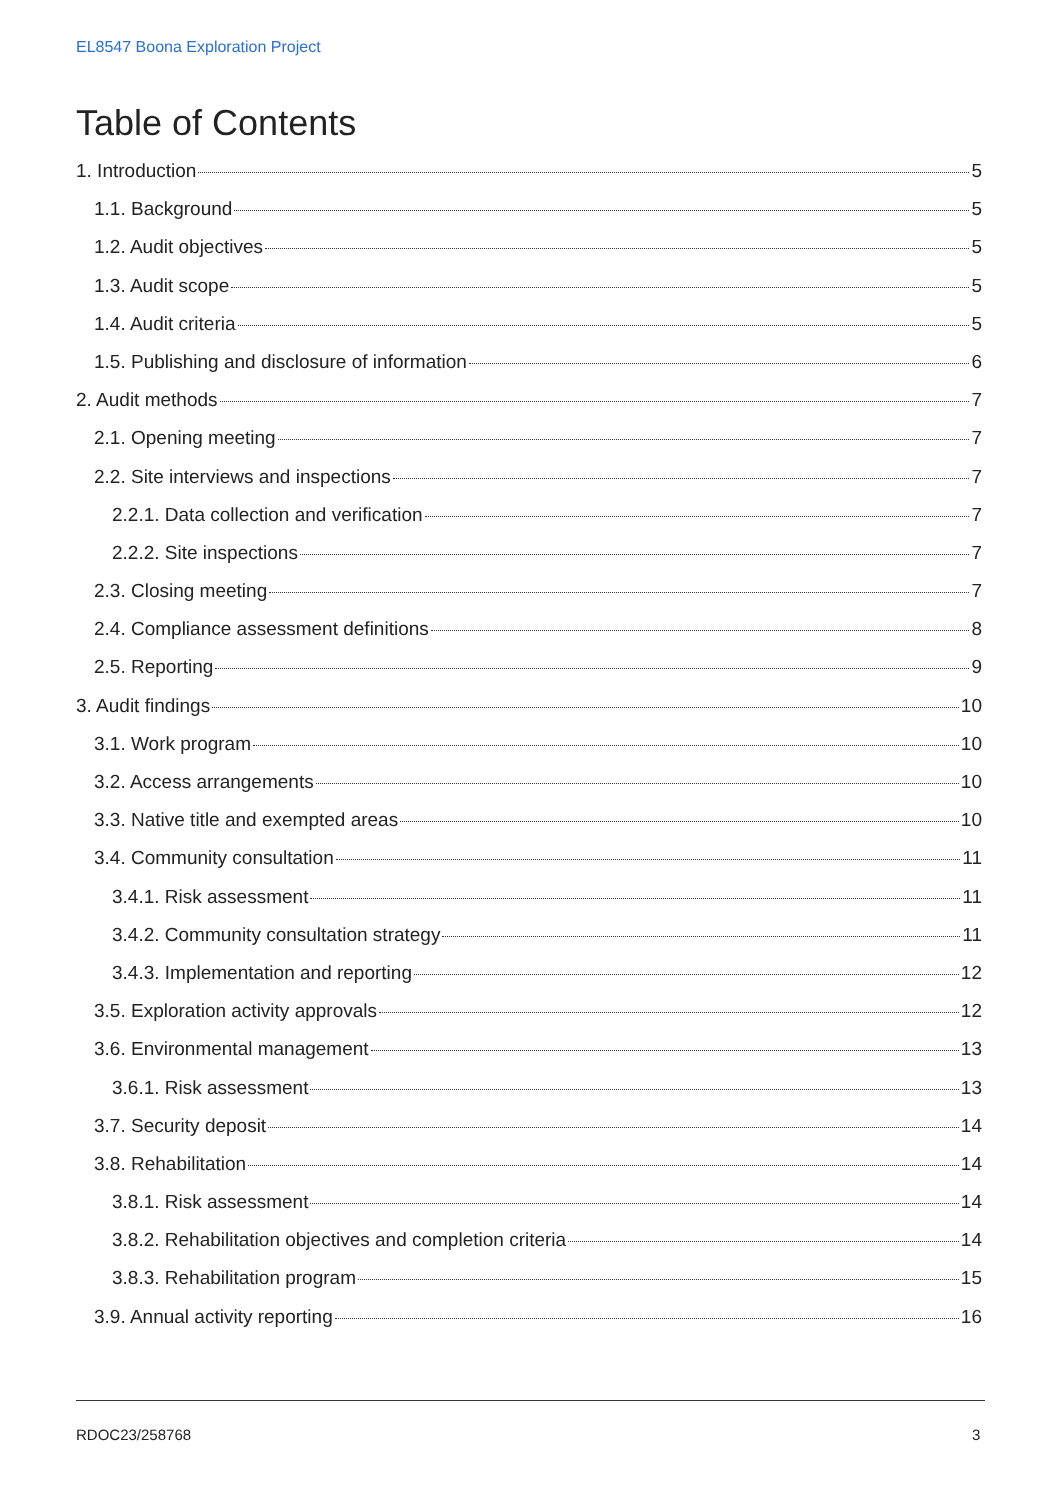EL8547 Boona Exploration Project
Table of Contents
1. Introduction 5
1.1. Background 5
1.2. Audit objectives 5
1.3. Audit scope 5
1.4. Audit criteria 5
1.5. Publishing and disclosure of information 6
2. Audit methods 7
2.1. Opening meeting 7
2.2. Site interviews and inspections 7
2.2.1. Data collection and verification 7
2.2.2. Site inspections 7
2.3. Closing meeting 7
2.4. Compliance assessment definitions 8
2.5. Reporting 9
3. Audit findings 10
3.1. Work program 10
3.2. Access arrangements 10
3.3. Native title and exempted areas 10
3.4. Community consultation 11
3.4.1. Risk assessment 11
3.4.2. Community consultation strategy 11
3.4.3. Implementation and reporting 12
3.5. Exploration activity approvals 12
3.6. Environmental management 13
3.6.1. Risk assessment 13
3.7. Security deposit 14
3.8. Rehabilitation 14
3.8.1. Risk assessment 14
3.8.2. Rehabilitation objectives and completion criteria 14
3.8.3. Rehabilitation program 15
3.9. Annual activity reporting 16
RDOC23/258768 3